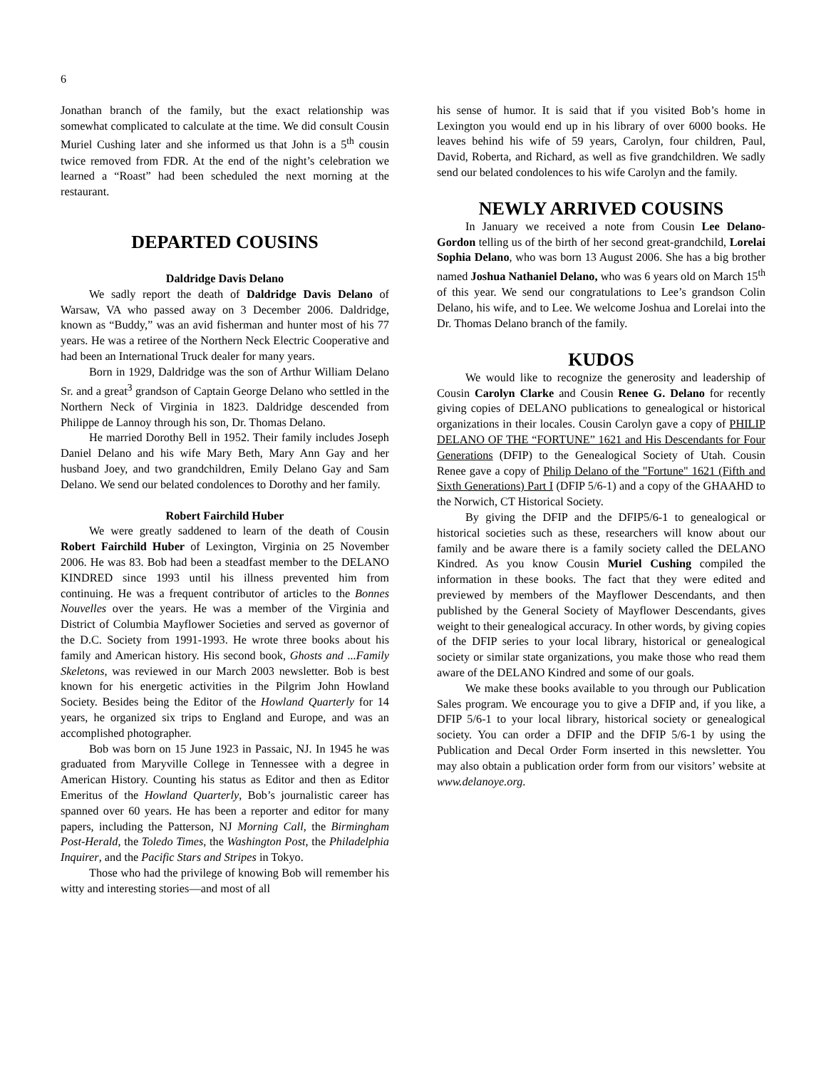6
Jonathan branch of the family, but the exact relationship was somewhat complicated to calculate at the time. We did consult Cousin Muriel Cushing later and she informed us that John is a 5<sup>th</sup> cousin twice removed from FDR. At the end of the night’s celebration we learned a “Roast” had been scheduled the next morning at the restaurant.
DEPARTED COUSINS
Daldridge Davis Delano
We sadly report the death of Daldridge Davis Delano of Warsaw, VA who passed away on 3 December 2006. Daldridge, known as “Buddy,” was an avid fisherman and hunter most of his 77 years. He was a retiree of the Northern Neck Electric Cooperative and had been an International Truck dealer for many years.
Born in 1929, Daldridge was the son of Arthur William Delano Sr. and a great<sup>3</sup> grandson of Captain George Delano who settled in the Northern Neck of Virginia in 1823. Daldridge descended from Philippe de Lannoy through his son, Dr. Thomas Delano.
He married Dorothy Bell in 1952. Their family includes Joseph Daniel Delano and his wife Mary Beth, Mary Ann Gay and her husband Joey, and two grandchildren, Emily Delano Gay and Sam Delano. We send our belated condolences to Dorothy and her family.
Robert Fairchild Huber
We were greatly saddened to learn of the death of Cousin Robert Fairchild Huber of Lexington, Virginia on 25 November 2006. He was 83. Bob had been a steadfast member to the DELANO KINDRED since 1993 until his illness prevented him from continuing. He was a frequent contributor of articles to the Bonnes Nouvelles over the years. He was a member of the Virginia and District of Columbia Mayflower Societies and served as governor of the D.C. Society from 1991-1993. He wrote three books about his family and American history. His second book, Ghosts and ...Family Skeletons, was reviewed in our March 2003 newsletter. Bob is best known for his energetic activities in the Pilgrim John Howland Society. Besides being the Editor of the Howland Quarterly for 14 years, he organized six trips to England and Europe, and was an accomplished photographer.
Bob was born on 15 June 1923 in Passaic, NJ. In 1945 he was graduated from Maryville College in Tennessee with a degree in American History. Counting his status as Editor and then as Editor Emeritus of the Howland Quarterly, Bob’s journalistic career has spanned over 60 years. He has been a reporter and editor for many papers, including the Patterson, NJ Morning Call, the Birmingham Post-Herald, the Toledo Times, the Washington Post, the Philadelphia Inquirer, and the Pacific Stars and Stripes in Tokyo.
Those who had the privilege of knowing Bob will remember his witty and interesting stories—and most of all
his sense of humor. It is said that if you visited Bob’s home in Lexington you would end up in his library of over 6000 books. He leaves behind his wife of 59 years, Carolyn, four children, Paul, David, Roberta, and Richard, as well as five grandchildren. We sadly send our belated condolences to his wife Carolyn and the family.
NEWLY ARRIVED COUSINS
In January we received a note from Cousin Lee Delano-Gordon telling us of the birth of her second great-grandchild, Lorelai Sophia Delano, who was born 13 August 2006. She has a big brother named Joshua Nathaniel Delano, who was 6 years old on March 15<sup>th</sup> of this year. We send our congratulations to Lee’s grandson Colin Delano, his wife, and to Lee. We welcome Joshua and Lorelai into the Dr. Thomas Delano branch of the family.
KUDOS
We would like to recognize the generosity and leadership of Cousin Carolyn Clarke and Cousin Renee G. Delano for recently giving copies of DELANO publications to genealogical or historical organizations in their locales. Cousin Carolyn gave a copy of PHILIP DELANO OF THE “FORTUNE” 1621 and His Descendants for Four Generations (DFIP) to the Genealogical Society of Utah. Cousin Renee gave a copy of Philip Delano of the "Fortune" 1621 (Fifth and Sixth Generations) Part I (DFIP 5/6-1) and a copy of the GHAAHD to the Norwich, CT Historical Society.
By giving the DFIP and the DFIP5/6-1 to genealogical or historical societies such as these, researchers will know about our family and be aware there is a family society called the DELANO Kindred. As you know Cousin Muriel Cushing compiled the information in these books. The fact that they were edited and previewed by members of the Mayflower Descendants, and then published by the General Society of Mayflower Descendants, gives weight to their genealogical accuracy. In other words, by giving copies of the DFIP series to your local library, historical or genealogical society or similar state organizations, you make those who read them aware of the DELANO Kindred and some of our goals.
We make these books available to you through our Publication Sales program. We encourage you to give a DFIP and, if you like, a DFIP 5/6-1 to your local library, historical society or genealogical society. You can order a DFIP and the DFIP 5/6-1 by using the Publication and Decal Order Form inserted in this newsletter. You may also obtain a publication order form from our visitors’ website at www.delanoye.org.